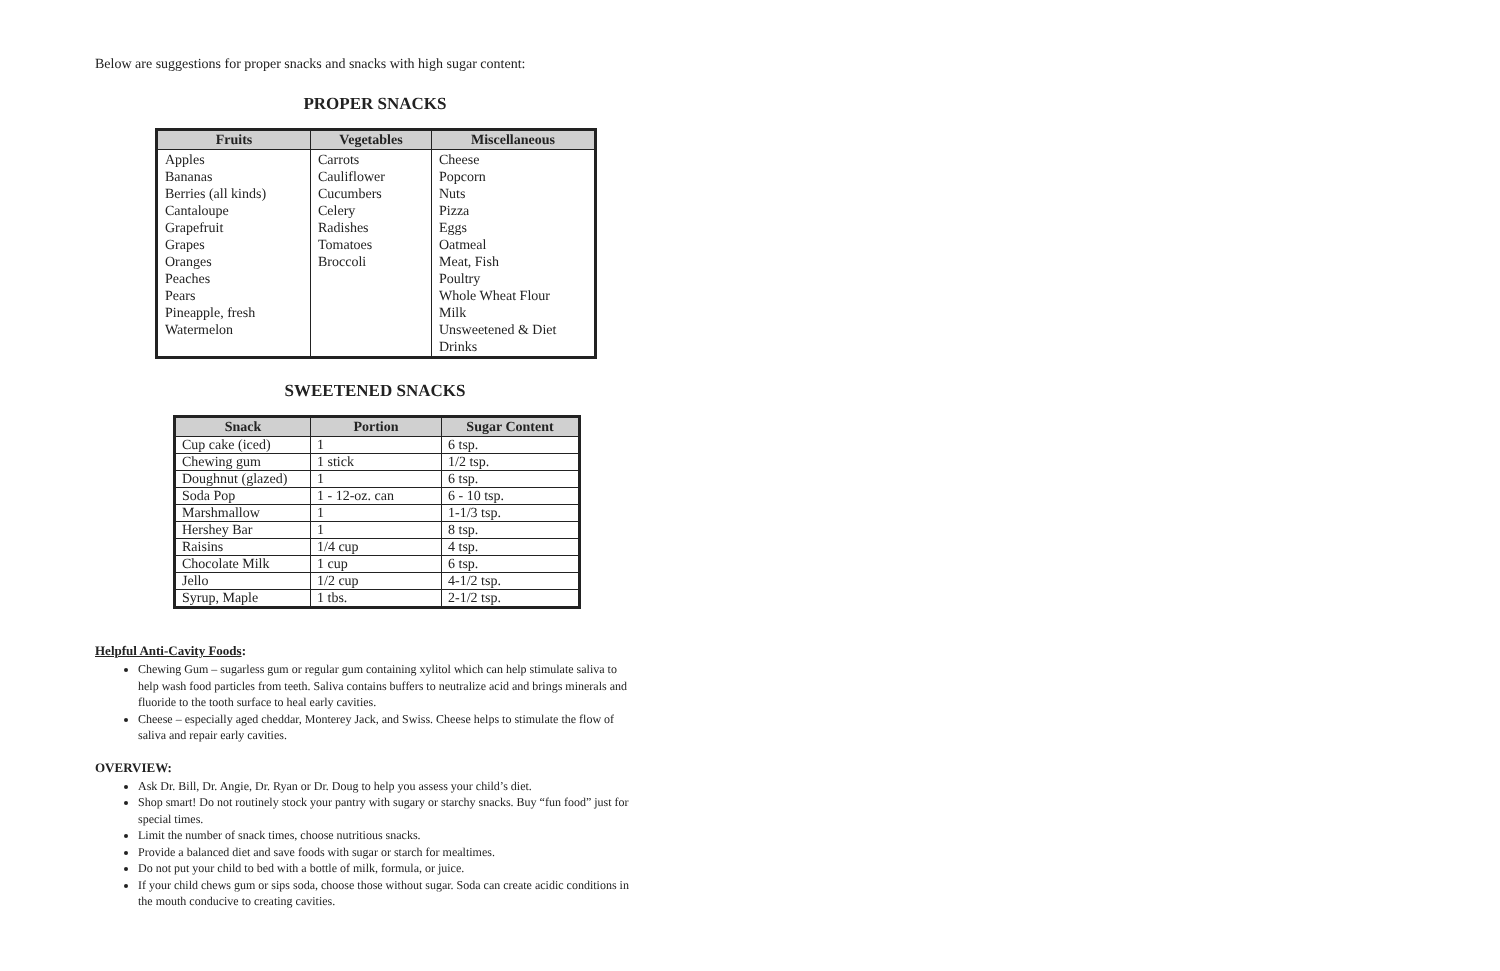Below are suggestions for proper snacks and snacks with high sugar content:
PROPER SNACKS
| Fruits | Vegetables | Miscellaneous |
| --- | --- | --- |
| Apples Bananas Berries (all kinds) Cantaloupe Grapefruit Grapes Oranges Peaches Pears Pineapple, fresh Watermelon | Carrots Cauliflower Cucumbers Celery Radishes Tomatoes Broccoli | Cheese Popcorn Nuts Pizza Eggs Oatmeal Meat, Fish Poultry Whole Wheat Flour Milk Unsweetened & Diet Drinks |
SWEETENED SNACKS
| Snack | Portion | Sugar Content |
| --- | --- | --- |
| Cup cake (iced) | 1 | 6 tsp. |
| Chewing gum | 1 stick | 1/2 tsp. |
| Doughnut (glazed) | 1 | 6 tsp. |
| Soda Pop | 1 - 12-oz. can | 6 - 10 tsp. |
| Marshmallow | 1 | 1-1/3 tsp. |
| Hershey Bar | 1 | 8 tsp. |
| Raisins | 1/4 cup | 4 tsp. |
| Chocolate Milk | 1 cup | 6 tsp. |
| Jello | 1/2 cup | 4-1/2 tsp. |
| Syrup, Maple | 1 tbs. | 2-1/2 tsp. |
Helpful Anti-Cavity Foods:
Chewing Gum – sugarless gum or regular gum containing xylitol which can help stimulate saliva to help wash food particles from teeth. Saliva contains buffers to neutralize acid and brings minerals and fluoride to the tooth surface to heal early cavities.
Cheese – especially aged cheddar, Monterey Jack, and Swiss. Cheese helps to stimulate the flow of saliva and repair early cavities.
OVERVIEW:
Ask Dr. Bill, Dr. Angie, Dr. Ryan or Dr. Doug to help you assess your child’s diet.
Shop smart! Do not routinely stock your pantry with sugary or starchy snacks. Buy “fun food” just for special times.
Limit the number of snack times, choose nutritious snacks.
Provide a balanced diet and save foods with sugar or starch for mealtimes.
Do not put your child to bed with a bottle of milk, formula, or juice.
If your child chews gum or sips soda, choose those without sugar. Soda can create acidic conditions in the mouth conducive to creating cavities.